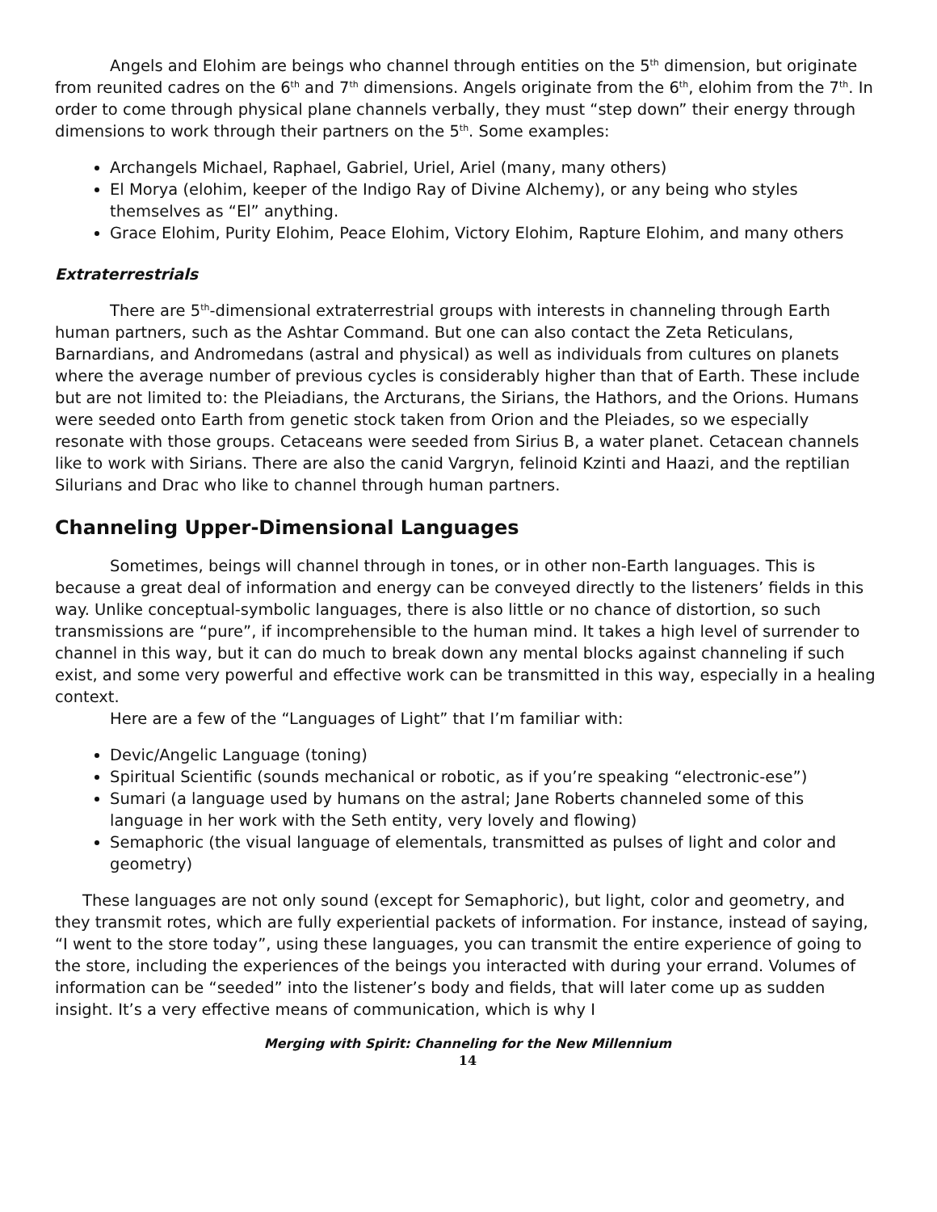Angels and Elohim are beings who channel through entities on the 5<sup>th</sup> dimension, but originate from reunited cadres on the 6<sup>th</sup> and 7<sup>th</sup> dimensions. Angels originate from the 6<sup>th</sup>, elohim from the 7<sup>th</sup>. In order to come through physical plane channels verbally, they must “step down” their energy through dimensions to work through their partners on the 5<sup>th</sup>. Some examples:
Archangels Michael, Raphael, Gabriel, Uriel, Ariel (many, many others)
El Morya (elohim, keeper of the Indigo Ray of Divine Alchemy), or any being who styles themselves as “El” anything.
Grace Elohim, Purity Elohim, Peace Elohim, Victory Elohim, Rapture Elohim, and many others
Extraterrestrials
There are 5<sup>th</sup>-dimensional extraterrestrial groups with interests in channeling through Earth human partners, such as the Ashtar Command. But one can also contact the Zeta Reticulans, Barnardians, and Andromedans (astral and physical) as well as individuals from cultures on planets where the average number of previous cycles is considerably higher than that of Earth. These include but are not limited to: the Pleiadians, the Arcturans, the Sirians, the Hathors, and the Orions. Humans were seeded onto Earth from genetic stock taken from Orion and the Pleiades, so we especially resonate with those groups. Cetaceans were seeded from Sirius B, a water planet. Cetacean channels like to work with Sirians. There are also the canid Vargryn, felinoid Kzinti and Haazi, and the reptilian Silurians and Drac who like to channel through human partners.
Channeling Upper-Dimensional Languages
Sometimes, beings will channel through in tones, or in other non-Earth languages. This is because a great deal of information and energy can be conveyed directly to the listeners’ fields in this way. Unlike conceptual-symbolic languages, there is also little or no chance of distortion, so such transmissions are “pure”, if incomprehensible to the human mind. It takes a high level of surrender to channel in this way, but it can do much to break down any mental blocks against channeling if such exist, and some very powerful and effective work can be transmitted in this way, especially in a healing context.
Here are a few of the “Languages of Light” that I’m familiar with:
Devic/Angelic Language (toning)
Spiritual Scientific (sounds mechanical or robotic, as if you’re speaking “electronic-ese”)
Sumari (a language used by humans on the astral; Jane Roberts channeled some of this language in her work with the Seth entity, very lovely and flowing)
Semaphoric (the visual language of elementals, transmitted as pulses of light and color and geometry)
These languages are not only sound (except for Semaphoric), but light, color and geometry, and they transmit rotes, which are fully experiential packets of information. For instance, instead of saying, “I went to the store today”, using these languages, you can transmit the entire experience of going to the store, including the experiences of the beings you interacted with during your errand. Volumes of information can be “seeded” into the listener’s body and fields, that will later come up as sudden insight. It’s a very effective means of communication, which is why I
Merging with Spirit: Channeling for the New Millennium
14